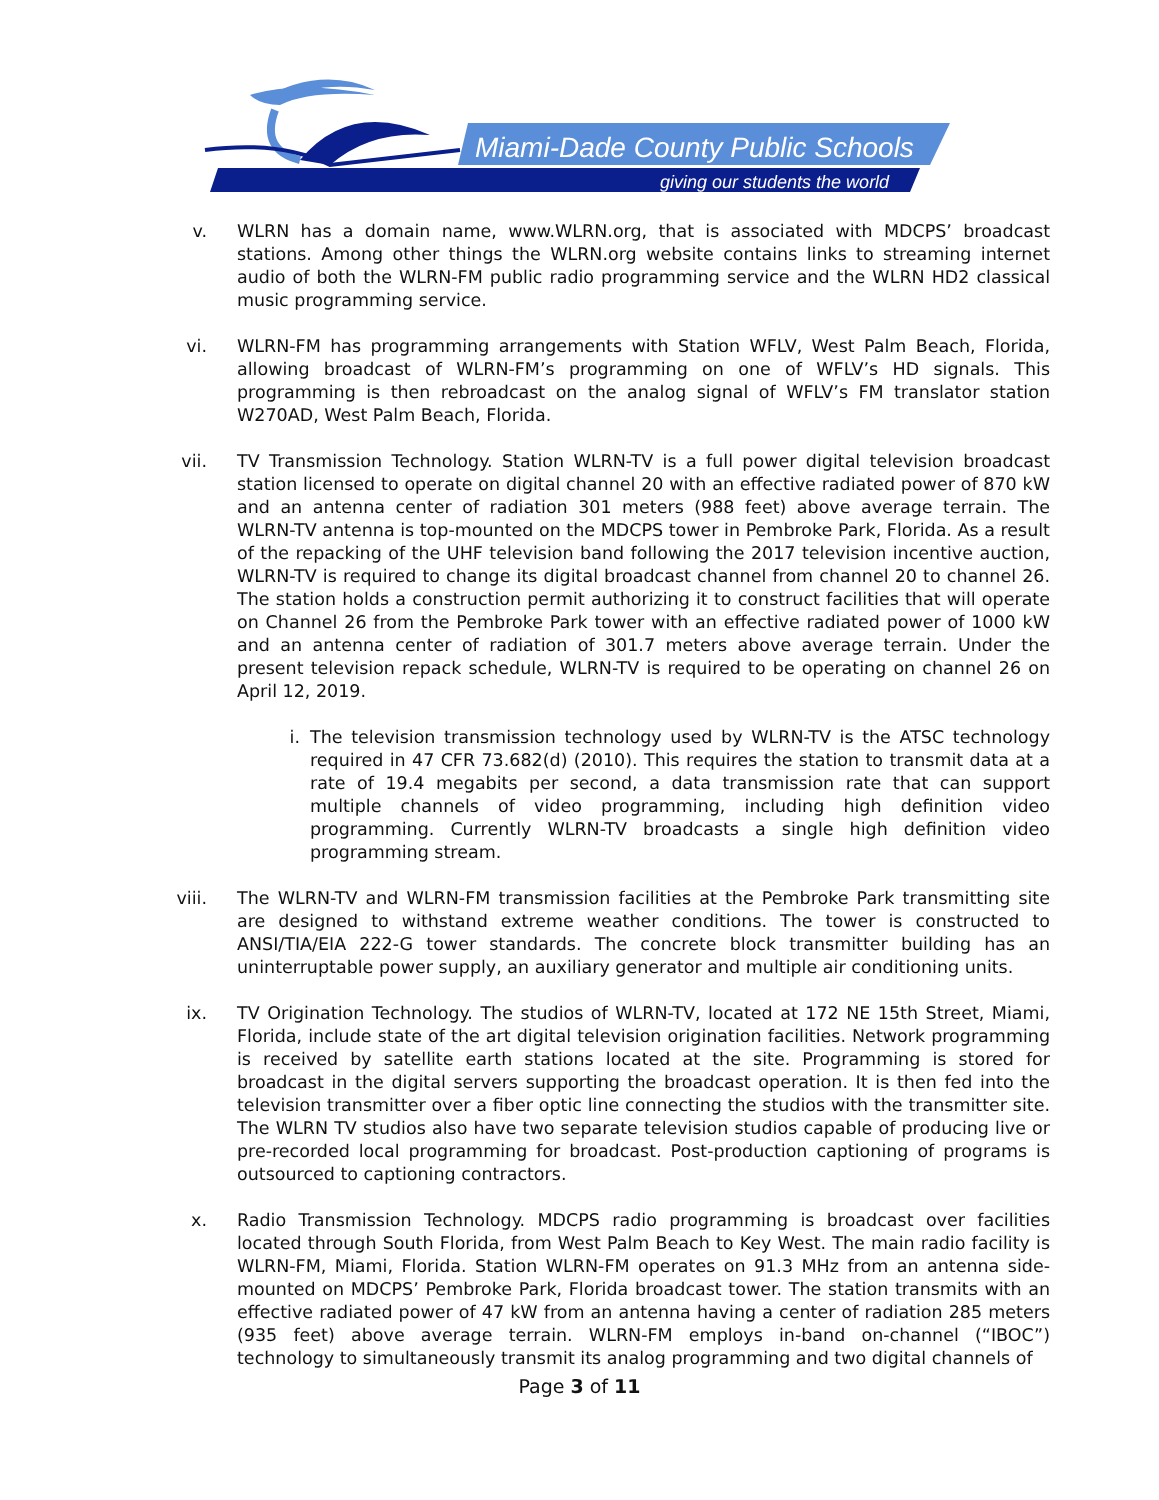Miami-Dade County Public Schools
giving our students the world
v. WLRN has a domain name, www.WLRN.org, that is associated with MDCPS’ broadcast stations. Among other things the WLRN.org website contains links to streaming internet audio of both the WLRN-FM public radio programming service and the WLRN HD2 classical music programming service.
vi. WLRN-FM has programming arrangements with Station WFLV, West Palm Beach, Florida, allowing broadcast of WLRN-FM’s programming on one of WFLV’s HD signals. This programming is then rebroadcast on the analog signal of WFLV’s FM translator station W270AD, West Palm Beach, Florida.
vii. TV Transmission Technology. Station WLRN-TV is a full power digital television broadcast station licensed to operate on digital channel 20 with an effective radiated power of 870 kW and an antenna center of radiation 301 meters (988 feet) above average terrain. The WLRN-TV antenna is top-mounted on the MDCPS tower in Pembroke Park, Florida. As a result of the repacking of the UHF television band following the 2017 television incentive auction, WLRN-TV is required to change its digital broadcast channel from channel 20 to channel 26. The station holds a construction permit authorizing it to construct facilities that will operate on Channel 26 from the Pembroke Park tower with an effective radiated power of 1000 kW and an antenna center of radiation of 301.7 meters above average terrain. Under the present television repack schedule, WLRN-TV is required to be operating on channel 26 on April 12, 2019.
i. The television transmission technology used by WLRN-TV is the ATSC technology required in 47 CFR 73.682(d) (2010). This requires the station to transmit data at a rate of 19.4 megabits per second, a data transmission rate that can support multiple channels of video programming, including high definition video programming. Currently WLRN-TV broadcasts a single high definition video programming stream.
viii. The WLRN-TV and WLRN-FM transmission facilities at the Pembroke Park transmitting site are designed to withstand extreme weather conditions. The tower is constructed to ANSI/TIA/EIA 222-G tower standards. The concrete block transmitter building has an uninterruptable power supply, an auxiliary generator and multiple air conditioning units.
ix. TV Origination Technology. The studios of WLRN-TV, located at 172 NE 15th Street, Miami, Florida, include state of the art digital television origination facilities. Network programming is received by satellite earth stations located at the site. Programming is stored for broadcast in the digital servers supporting the broadcast operation. It is then fed into the television transmitter over a fiber optic line connecting the studios with the transmitter site. The WLRN TV studios also have two separate television studios capable of producing live or pre-recorded local programming for broadcast. Post-production captioning of programs is outsourced to captioning contractors.
x. Radio Transmission Technology. MDCPS radio programming is broadcast over facilities located through South Florida, from West Palm Beach to Key West. The main radio facility is WLRN-FM, Miami, Florida. Station WLRN-FM operates on 91.3 MHz from an antenna side-mounted on MDCPS’ Pembroke Park, Florida broadcast tower. The station transmits with an effective radiated power of 47 kW from an antenna having a center of radiation 285 meters (935 feet) above average terrain. WLRN-FM employs in-band on-channel (“IBOC”) technology to simultaneously transmit its analog programming and two digital channels of
Page 3 of 11